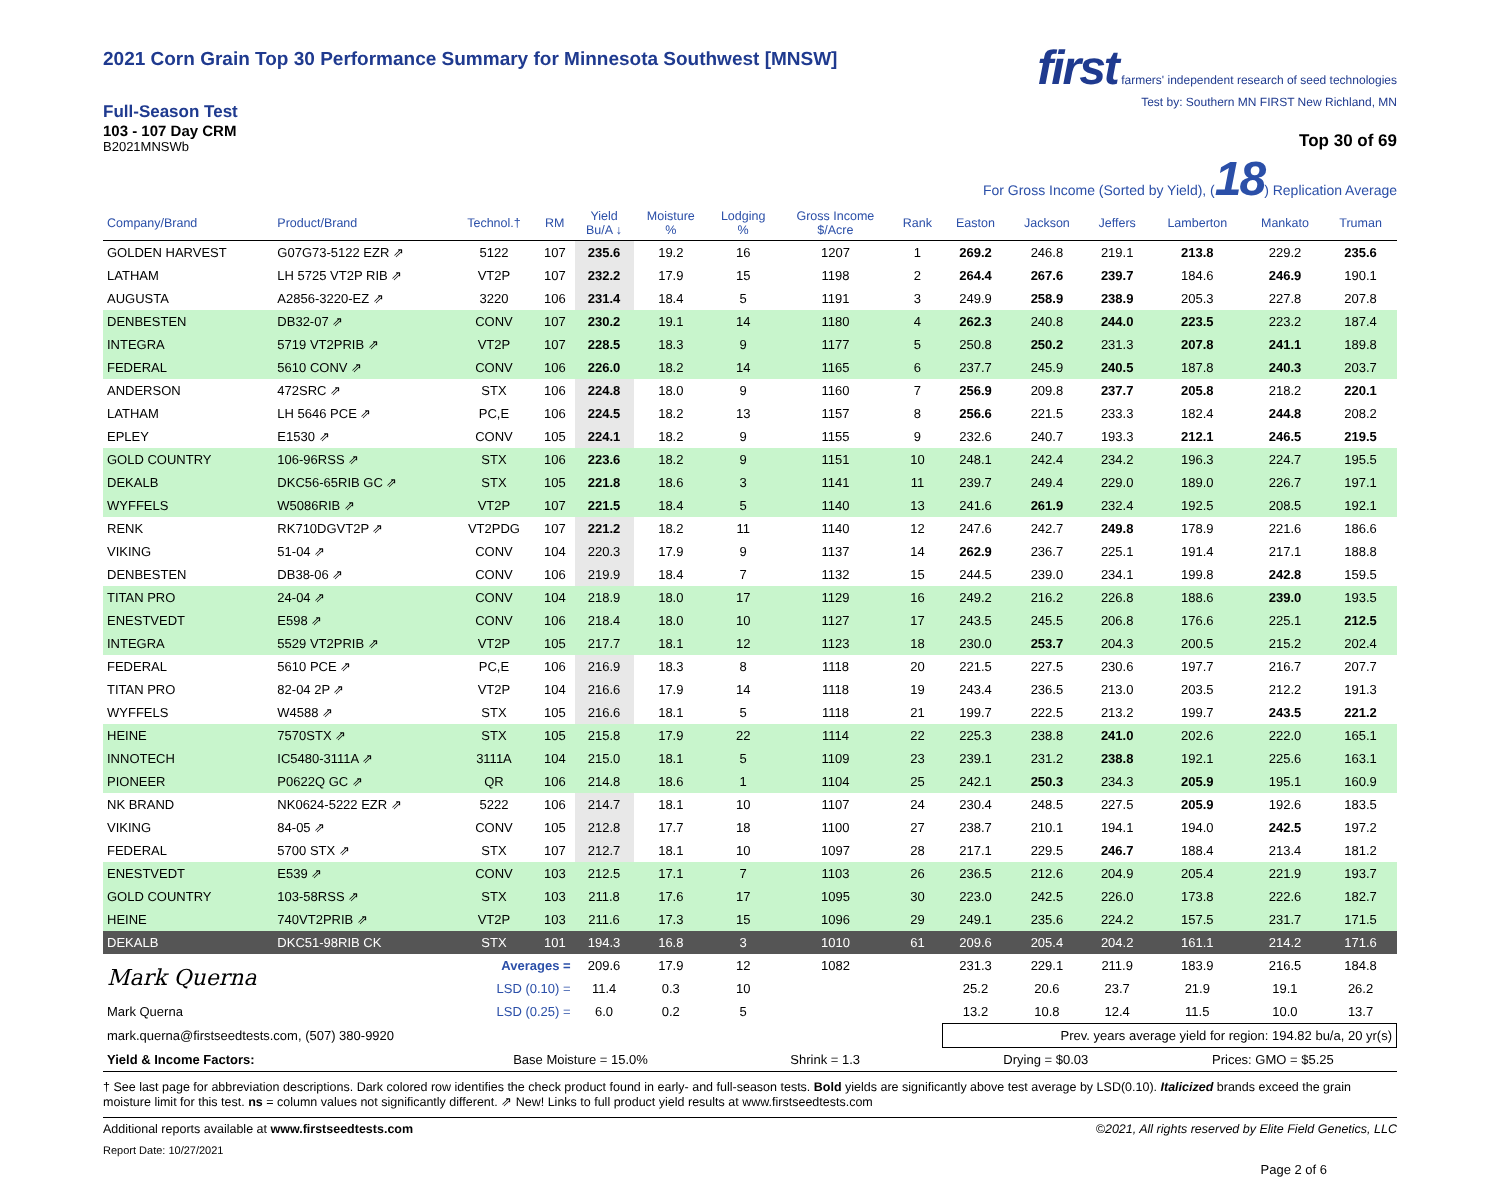2021 Corn Grain Top 30 Performance Summary for Minnesota Southwest [MNSW]
Full-Season Test
103 - 107 Day CRM
B2021MNSWb
first farmers' independent research of seed technologies
Test by: Southern MN FIRST New Richland, MN
Top 30 of 69
For Gross Income (Sorted by Yield), (18) Replication Average
| Company/Brand | Product/Brand | Technol.† | RM | Yield Bu/A ↓ | Moisture % | Lodging % | Gross Income $/Acre | Rank | Easton | Jackson | Jeffers | Lamberton | Mankato | Truman |
| --- | --- | --- | --- | --- | --- | --- | --- | --- | --- | --- | --- | --- | --- | --- |
| GOLDEN HARVEST | G07G73-5122 EZR ⇗ | 5122 | 107 | 235.6 | 19.2 | 16 | 1207 | 1 | 269.2 | 246.8 | 219.1 | 213.8 | 229.2 | 235.6 |
| LATHAM | LH 5725 VT2P RIB ⇗ | VT2P | 107 | 232.2 | 17.9 | 15 | 1198 | 2 | 264.4 | 267.6 | 239.7 | 184.6 | 246.9 | 190.1 |
| AUGUSTA | A2856-3220-EZ ⇗ | 3220 | 106 | 231.4 | 18.4 | 5 | 1191 | 3 | 249.9 | 258.9 | 238.9 | 205.3 | 227.8 | 207.8 |
| DENBESTEN | DB32-07 ⇗ | CONV | 107 | 230.2 | 19.1 | 14 | 1180 | 4 | 262.3 | 240.8 | 244.0 | 223.5 | 223.2 | 187.4 |
| INTEGRA | 5719 VT2PRIB ⇗ | VT2P | 107 | 228.5 | 18.3 | 9 | 1177 | 5 | 250.8 | 250.2 | 231.3 | 207.8 | 241.1 | 189.8 |
| FEDERAL | 5610 CONV ⇗ | CONV | 106 | 226.0 | 18.2 | 14 | 1165 | 6 | 237.7 | 245.9 | 240.5 | 187.8 | 240.3 | 203.7 |
| ANDERSON | 472SRC ⇗ | STX | 106 | 224.8 | 18.0 | 9 | 1160 | 7 | 256.9 | 209.8 | 237.7 | 205.8 | 218.2 | 220.1 |
| LATHAM | LH 5646 PCE ⇗ | PC,E | 106 | 224.5 | 18.2 | 13 | 1157 | 8 | 256.6 | 221.5 | 233.3 | 182.4 | 244.8 | 208.2 |
| EPLEY | E1530 ⇗ | CONV | 105 | 224.1 | 18.2 | 9 | 1155 | 9 | 232.6 | 240.7 | 193.3 | 212.1 | 246.5 | 219.5 |
| GOLD COUNTRY | 106-96RSS ⇗ | STX | 106 | 223.6 | 18.2 | 9 | 1151 | 10 | 248.1 | 242.4 | 234.2 | 196.3 | 224.7 | 195.5 |
| DEKALB | DKC56-65RIB GC ⇗ | STX | 105 | 221.8 | 18.6 | 3 | 1141 | 11 | 239.7 | 249.4 | 229.0 | 189.0 | 226.7 | 197.1 |
| WYFFELS | W5086RIB ⇗ | VT2P | 107 | 221.5 | 18.4 | 5 | 1140 | 13 | 241.6 | 261.9 | 232.4 | 192.5 | 208.5 | 192.1 |
| RENK | RK710DGVT2P ⇗ | VT2PDG | 107 | 221.2 | 18.2 | 11 | 1140 | 12 | 247.6 | 242.7 | 249.8 | 178.9 | 221.6 | 186.6 |
| VIKING | 51-04 ⇗ | CONV | 104 | 220.3 | 17.9 | 9 | 1137 | 14 | 262.9 | 236.7 | 225.1 | 191.4 | 217.1 | 188.8 |
| DENBESTEN | DB38-06 ⇗ | CONV | 106 | 219.9 | 18.4 | 7 | 1132 | 15 | 244.5 | 239.0 | 234.1 | 199.8 | 242.8 | 159.5 |
| TITAN PRO | 24-04 ⇗ | CONV | 104 | 218.9 | 18.0 | 17 | 1129 | 16 | 249.2 | 216.2 | 226.8 | 188.6 | 239.0 | 193.5 |
| ENESTVEDT | E598 ⇗ | CONV | 106 | 218.4 | 18.0 | 10 | 1127 | 17 | 243.5 | 245.5 | 206.8 | 176.6 | 225.1 | 212.5 |
| INTEGRA | 5529 VT2PRIB ⇗ | VT2P | 105 | 217.7 | 18.1 | 12 | 1123 | 18 | 230.0 | 253.7 | 204.3 | 200.5 | 215.2 | 202.4 |
| FEDERAL | 5610 PCE ⇗ | PC,E | 106 | 216.9 | 18.3 | 8 | 1118 | 20 | 221.5 | 227.5 | 230.6 | 197.7 | 216.7 | 207.7 |
| TITAN PRO | 82-04 2P ⇗ | VT2P | 104 | 216.6 | 17.9 | 14 | 1118 | 19 | 243.4 | 236.5 | 213.0 | 203.5 | 212.2 | 191.3 |
| WYFFELS | W4588 ⇗ | STX | 105 | 216.6 | 18.1 | 5 | 1118 | 21 | 199.7 | 222.5 | 213.2 | 199.7 | 243.5 | 221.2 |
| HEINE | 7570STX ⇗ | STX | 105 | 215.8 | 17.9 | 22 | 1114 | 22 | 225.3 | 238.8 | 241.0 | 202.6 | 222.0 | 165.1 |
| INNOTECH | IC5480-3111A ⇗ | 3111A | 104 | 215.0 | 18.1 | 5 | 1109 | 23 | 239.1 | 231.2 | 238.8 | 192.1 | 225.6 | 163.1 |
| PIONEER | P0622Q GC ⇗ | QR | 106 | 214.8 | 18.6 | 1 | 1104 | 25 | 242.1 | 250.3 | 234.3 | 205.9 | 195.1 | 160.9 |
| NK BRAND | NK0624-5222 EZR ⇗ | 5222 | 106 | 214.7 | 18.1 | 10 | 1107 | 24 | 230.4 | 248.5 | 227.5 | 205.9 | 192.6 | 183.5 |
| VIKING | 84-05 ⇗ | CONV | 105 | 212.8 | 17.7 | 18 | 1100 | 27 | 238.7 | 210.1 | 194.1 | 194.0 | 242.5 | 197.2 |
| FEDERAL | 5700 STX ⇗ | STX | 107 | 212.7 | 18.1 | 10 | 1097 | 28 | 217.1 | 229.5 | 246.7 | 188.4 | 213.4 | 181.2 |
| ENESTVEDT | E539 ⇗ | CONV | 103 | 212.5 | 17.1 | 7 | 1103 | 26 | 236.5 | 212.6 | 204.9 | 205.4 | 221.9 | 193.7 |
| GOLD COUNTRY | 103-58RSS ⇗ | STX | 103 | 211.8 | 17.6 | 17 | 1095 | 30 | 223.0 | 242.5 | 226.0 | 173.8 | 222.6 | 182.7 |
| HEINE | 740VT2PRIB ⇗ | VT2P | 103 | 211.6 | 17.3 | 15 | 1096 | 29 | 249.1 | 235.6 | 224.2 | 157.5 | 231.7 | 171.5 |
| DEKALB | DKC51-98RIB CK | STX | 101 | 194.3 | 16.8 | 3 | 1010 | 61 | 209.6 | 205.4 | 204.2 | 161.1 | 214.2 | 171.6 |
| Mark Querna | | Averages = | | 209.6 | 17.9 | 12 | 1082 | | 231.3 | 229.1 | 211.9 | 183.9 | 216.5 | 184.8 |
| | | LSD (0.10) = | | 11.4 | 0.3 | 10 | | | 25.2 | 20.6 | 23.7 | 21.9 | 19.1 | 26.2 |
| Mark Querna | | LSD (0.25) = | | 6.0 | 0.2 | 5 | | | 13.2 | 10.8 | 12.4 | 11.5 | 10.0 | 13.7 |
| mark.querna@firstseedtests.com, (507) 380-9920 | | | | | | | | | Prev. years average yield for region: 194.82 bu/a, 20 yr(s) | | | | | |
| Yield & Income Factors: | | Base Moisture = 15.0% | | | | Shrink = 1.3 | | | Drying = $0.03 | | | Prices: GMO = $5.25 | | |
† See last page for abbreviation descriptions. Dark colored row identifies the check product found in early- and full-season tests. Bold yields are significantly above test average by LSD(0.10). Italicized brands exceed the grain moisture limit for this test. ns = column values not significantly different. ⇗ New! Links to full product yield results at www.firstseedtests.com
Additional reports available at www.firstseedtests.com ©2021, All rights reserved by Elite Field Genetics, LLC
Report Date: 10/27/2021
Page 2 of 6